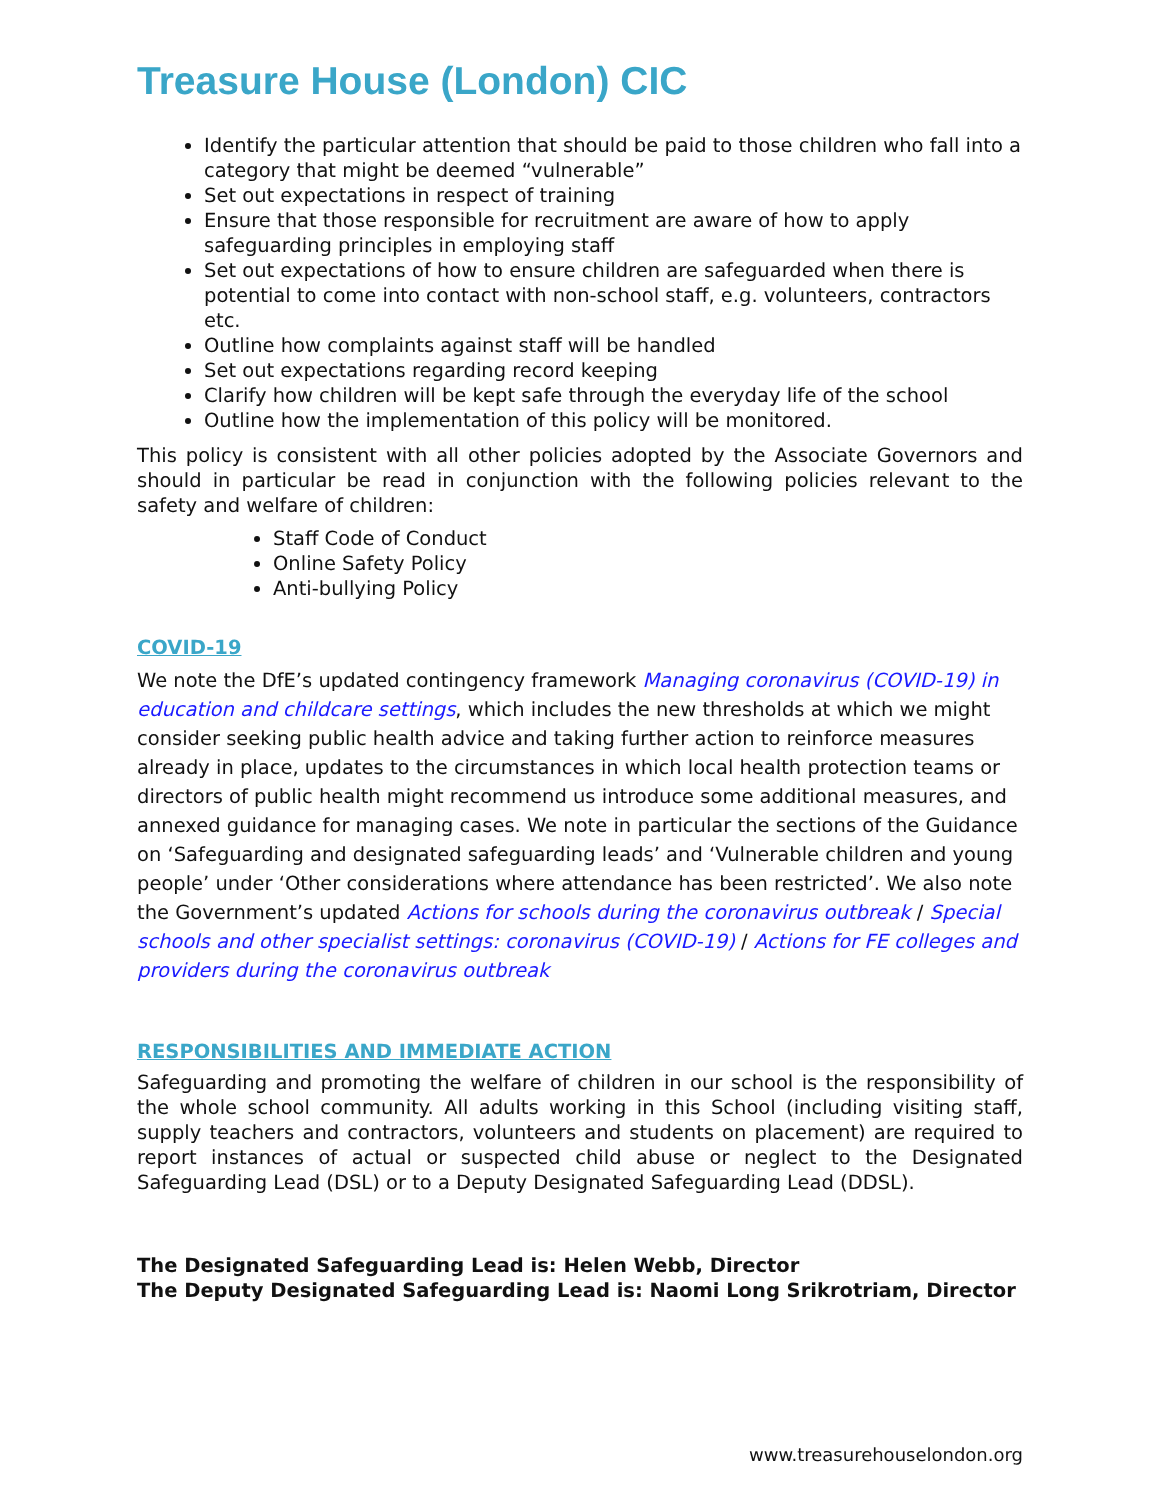Treasure House (London) CIC
Identify the particular attention that should be paid to those children who fall into a category that might be deemed “vulnerable”
Set out expectations in respect of training
Ensure that those responsible for recruitment are aware of how to apply safeguarding principles in employing staff
Set out expectations of how to ensure children are safeguarded when there is potential to come into contact with non-school staff, e.g. volunteers, contractors etc.
Outline how complaints against staff will be handled
Set out expectations regarding record keeping
Clarify how children will be kept safe through the everyday life of the school
Outline how the implementation of this policy will be monitored.
This policy is consistent with all other policies adopted by the Associate Governors and should in particular be read in conjunction with the following policies relevant to the safety and welfare of children:
Staff Code of Conduct
Online Safety Policy
Anti-bullying Policy
COVID-19
We note the DfE’s updated contingency framework Managing coronavirus (COVID-19) in education and childcare settings, which includes the new thresholds at which we might consider seeking public health advice and taking further action to reinforce measures already in place, updates to the circumstances in which local health protection teams or directors of public health might recommend us introduce some additional measures, and annexed guidance for managing cases. We note in particular the sections of the Guidance on ‘Safeguarding and designated safeguarding leads’ and ‘Vulnerable children and young people’ under ‘Other considerations where attendance has been restricted’. We also note the Government’s updated Actions for schools during the coronavirus outbreak / Special schools and other specialist settings: coronavirus (COVID-19) / Actions for FE colleges and providers during the coronavirus outbreak
RESPONSIBILITIES AND IMMEDIATE ACTION
Safeguarding and promoting the welfare of children in our school is the responsibility of the whole school community. All adults working in this School (including visiting staff, supply teachers and contractors, volunteers and students on placement) are required to report instances of actual or suspected child abuse or neglect to the Designated Safeguarding Lead (DSL) or to a Deputy Designated Safeguarding Lead (DDSL).
The Designated Safeguarding Lead is: Helen Webb, Director
The Deputy Designated Safeguarding Lead is: Naomi Long Srikrotriam, Director
www.treasurehouselondon.org